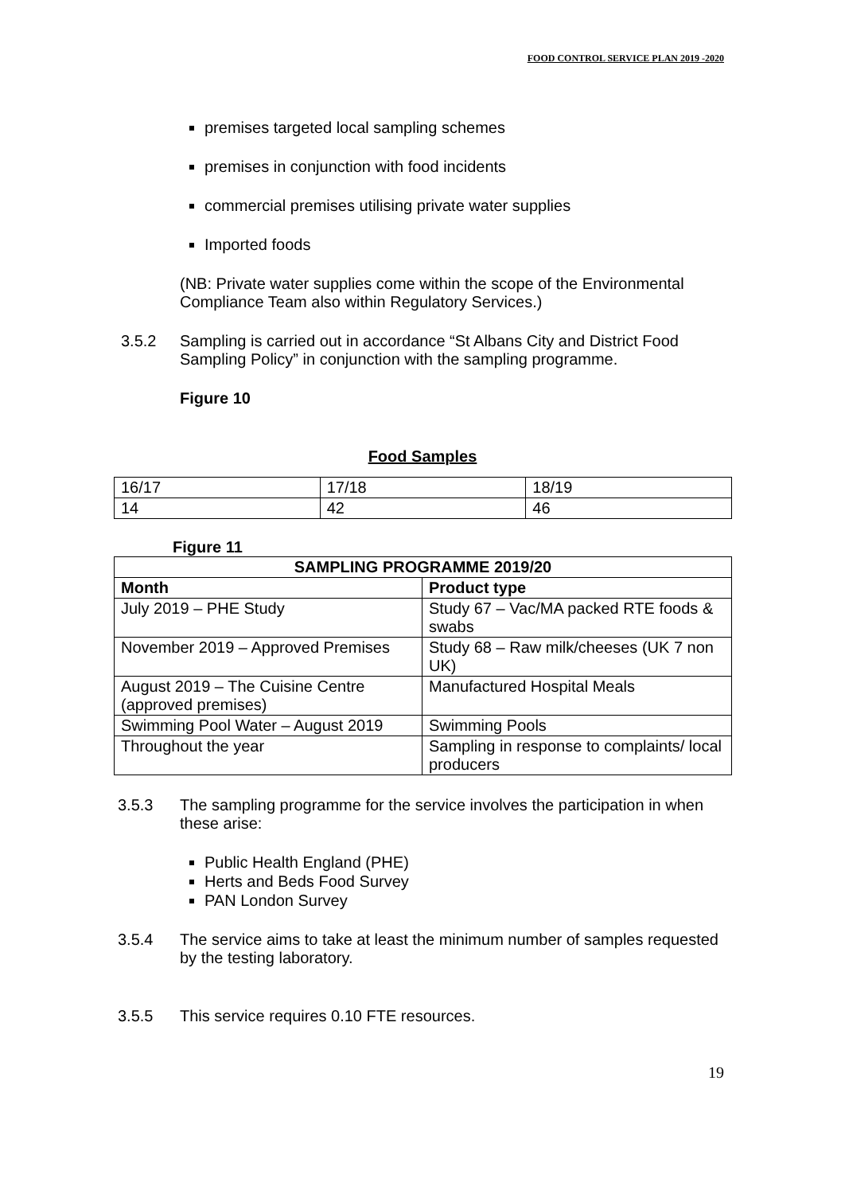FOOD CONTROL SERVICE PLAN 2019 -2020
premises targeted local sampling schemes
premises in conjunction with food incidents
commercial premises utilising private water supplies
Imported foods
(NB: Private water supplies come within the scope of the Environmental Compliance Team also within Regulatory Services.)
3.5.2 Sampling is carried out in accordance “St Albans City and District Food Sampling Policy” in conjunction with the sampling programme.
Figure 10
Food Samples
| 16/17 | 17/18 | 18/19 |
| 14 | 42 | 46 |
Figure 11
| SAMPLING PROGRAMME 2019/20 | |
| --- | --- |
| Month | Product type |
| July 2019 – PHE Study | Study 67 – Vac/MA packed RTE foods & swabs |
| November 2019 – Approved Premises | Study 68 – Raw milk/cheeses (UK 7 non UK) |
| August 2019 – The Cuisine Centre (approved premises) | Manufactured Hospital Meals |
| Swimming Pool Water – August 2019 | Swimming Pools |
| Throughout the year | Sampling in response to complaints/ local producers |
3.5.3 The sampling programme for the service involves the participation in when these arise:
Public Health England (PHE)
Herts and Beds Food Survey
PAN London Survey
3.5.4 The service aims to take at least the minimum number of samples requested by the testing laboratory.
3.5.5 This service requires 0.10 FTE resources.
19